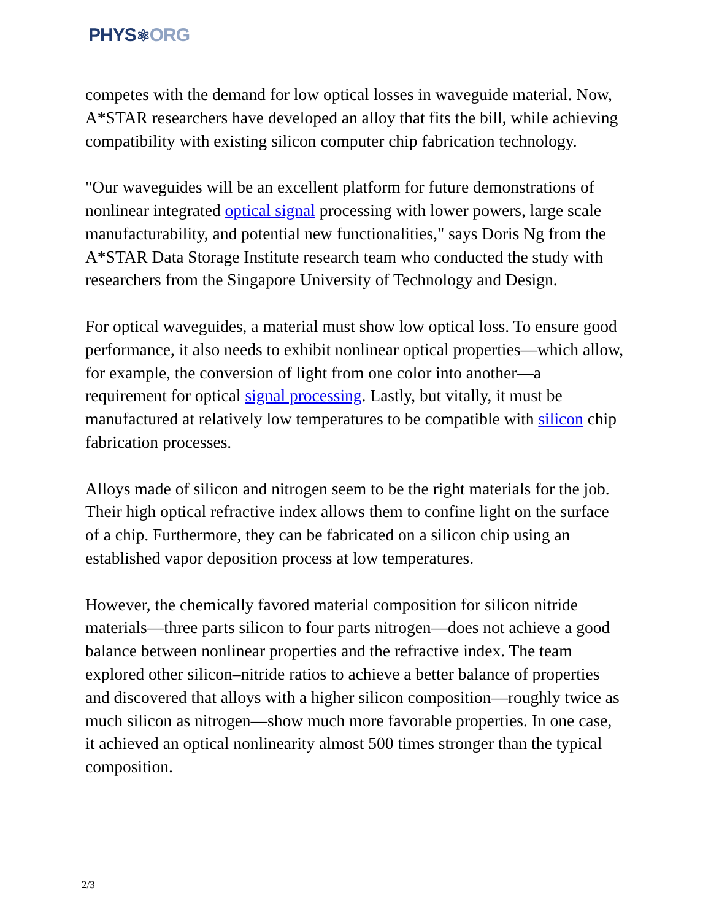PHYS⚛ORG
competes with the demand for low optical losses in waveguide material. Now, A*STAR researchers have developed an alloy that fits the bill, while achieving compatibility with existing silicon computer chip fabrication technology.
"Our waveguides will be an excellent platform for future demonstrations of nonlinear integrated optical signal processing with lower powers, large scale manufacturability, and potential new functionalities," says Doris Ng from the A*STAR Data Storage Institute research team who conducted the study with researchers from the Singapore University of Technology and Design.
For optical waveguides, a material must show low optical loss. To ensure good performance, it also needs to exhibit nonlinear optical properties—which allow, for example, the conversion of light from one color into another—a requirement for optical signal processing. Lastly, but vitally, it must be manufactured at relatively low temperatures to be compatible with silicon chip fabrication processes.
Alloys made of silicon and nitrogen seem to be the right materials for the job. Their high optical refractive index allows them to confine light on the surface of a chip. Furthermore, they can be fabricated on a silicon chip using an established vapor deposition process at low temperatures.
However, the chemically favored material composition for silicon nitride materials—three parts silicon to four parts nitrogen—does not achieve a good balance between nonlinear properties and the refractive index. The team explored other silicon–nitride ratios to achieve a better balance of properties and discovered that alloys with a higher silicon composition—roughly twice as much silicon as nitrogen—show much more favorable properties. In one case, it achieved an optical nonlinearity almost 500 times stronger than the typical composition.
2/3